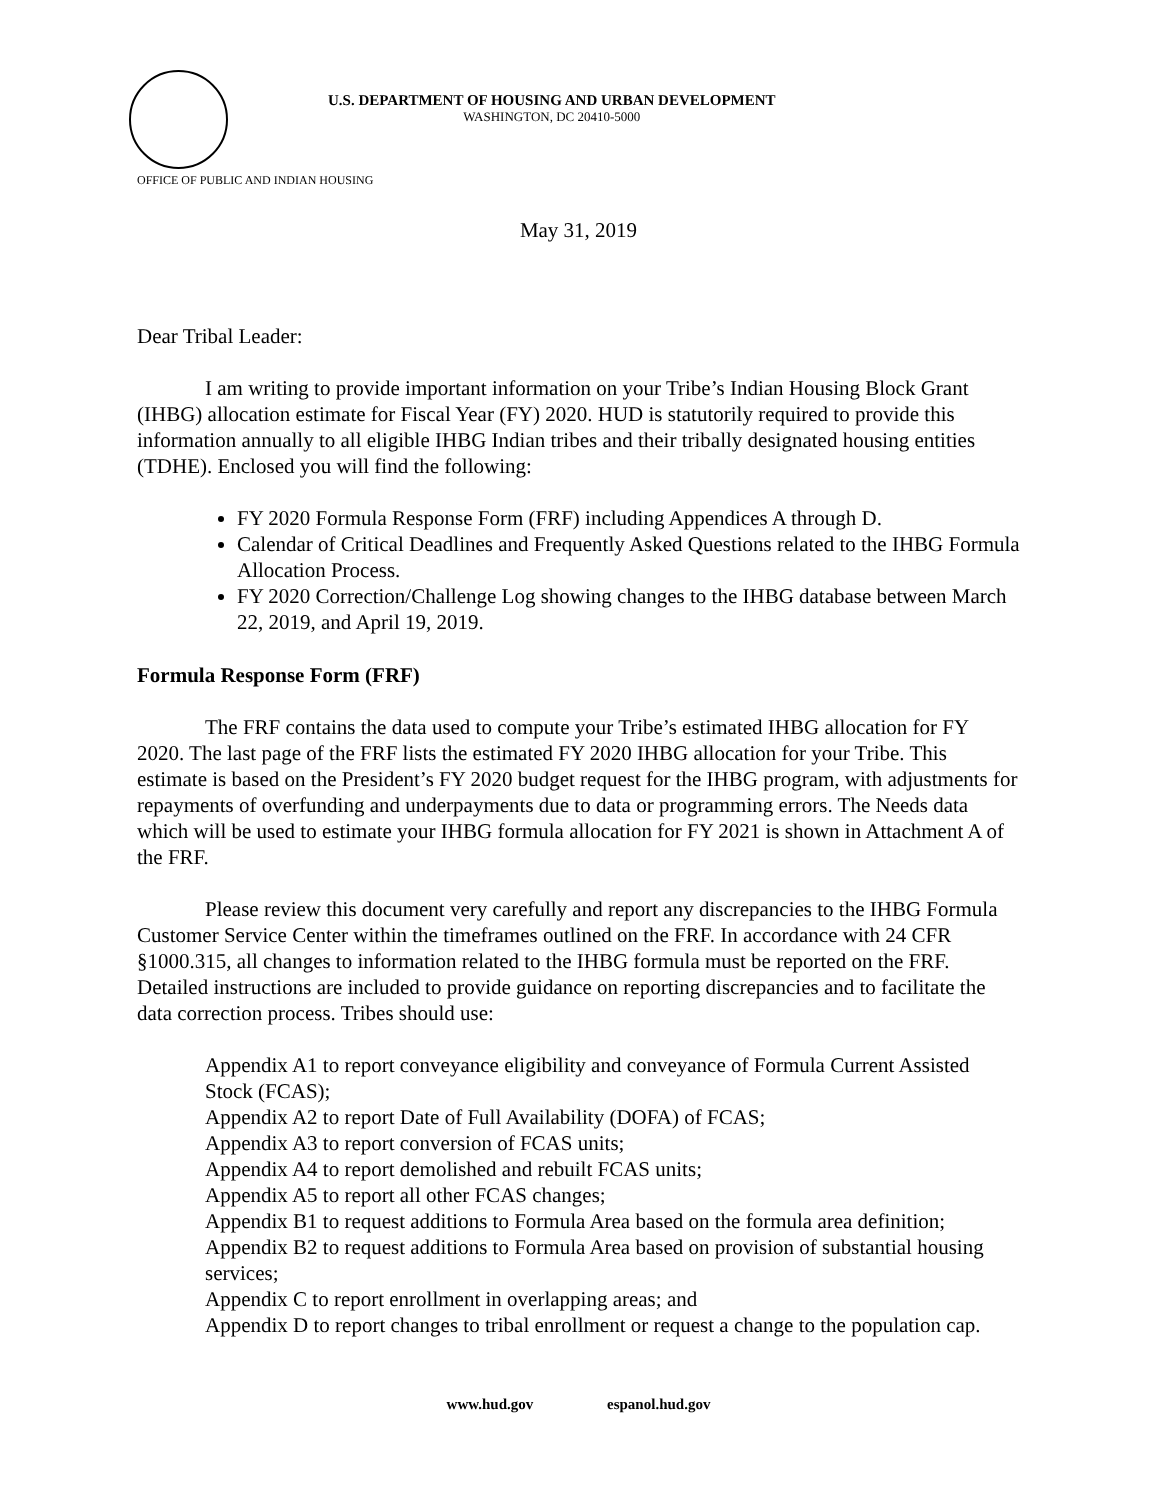U.S. DEPARTMENT OF HOUSING AND URBAN DEVELOPMENT
WASHINGTON, DC 20410-5000
OFFICE OF PUBLIC AND INDIAN HOUSING
May 31, 2019
Dear Tribal Leader:
I am writing to provide important information on your Tribe’s Indian Housing Block Grant (IHBG) allocation estimate for Fiscal Year (FY) 2020. HUD is statutorily required to provide this information annually to all eligible IHBG Indian tribes and their tribally designated housing entities (TDHE). Enclosed you will find the following:
FY 2020 Formula Response Form (FRF) including Appendices A through D.
Calendar of Critical Deadlines and Frequently Asked Questions related to the IHBG Formula Allocation Process.
FY 2020 Correction/Challenge Log showing changes to the IHBG database between March 22, 2019, and April 19, 2019.
Formula Response Form (FRF)
The FRF contains the data used to compute your Tribe’s estimated IHBG allocation for FY 2020. The last page of the FRF lists the estimated FY 2020 IHBG allocation for your Tribe. This estimate is based on the President’s FY 2020 budget request for the IHBG program, with adjustments for repayments of overfunding and underpayments due to data or programming errors. The Needs data which will be used to estimate your IHBG formula allocation for FY 2021 is shown in Attachment A of the FRF.
Please review this document very carefully and report any discrepancies to the IHBG Formula Customer Service Center within the timeframes outlined on the FRF. In accordance with 24 CFR §1000.315, all changes to information related to the IHBG formula must be reported on the FRF. Detailed instructions are included to provide guidance on reporting discrepancies and to facilitate the data correction process. Tribes should use:
Appendix A1 to report conveyance eligibility and conveyance of Formula Current Assisted Stock (FCAS);
Appendix A2 to report Date of Full Availability (DOFA) of FCAS;
Appendix A3 to report conversion of FCAS units;
Appendix A4 to report demolished and rebuilt FCAS units;
Appendix A5 to report all other FCAS changes;
Appendix B1 to request additions to Formula Area based on the formula area definition;
Appendix B2 to request additions to Formula Area based on provision of substantial housing services;
Appendix C to report enrollment in overlapping areas; and
Appendix D to report changes to tribal enrollment or request a change to the population cap.
www.hud.gov espanol.hud.gov